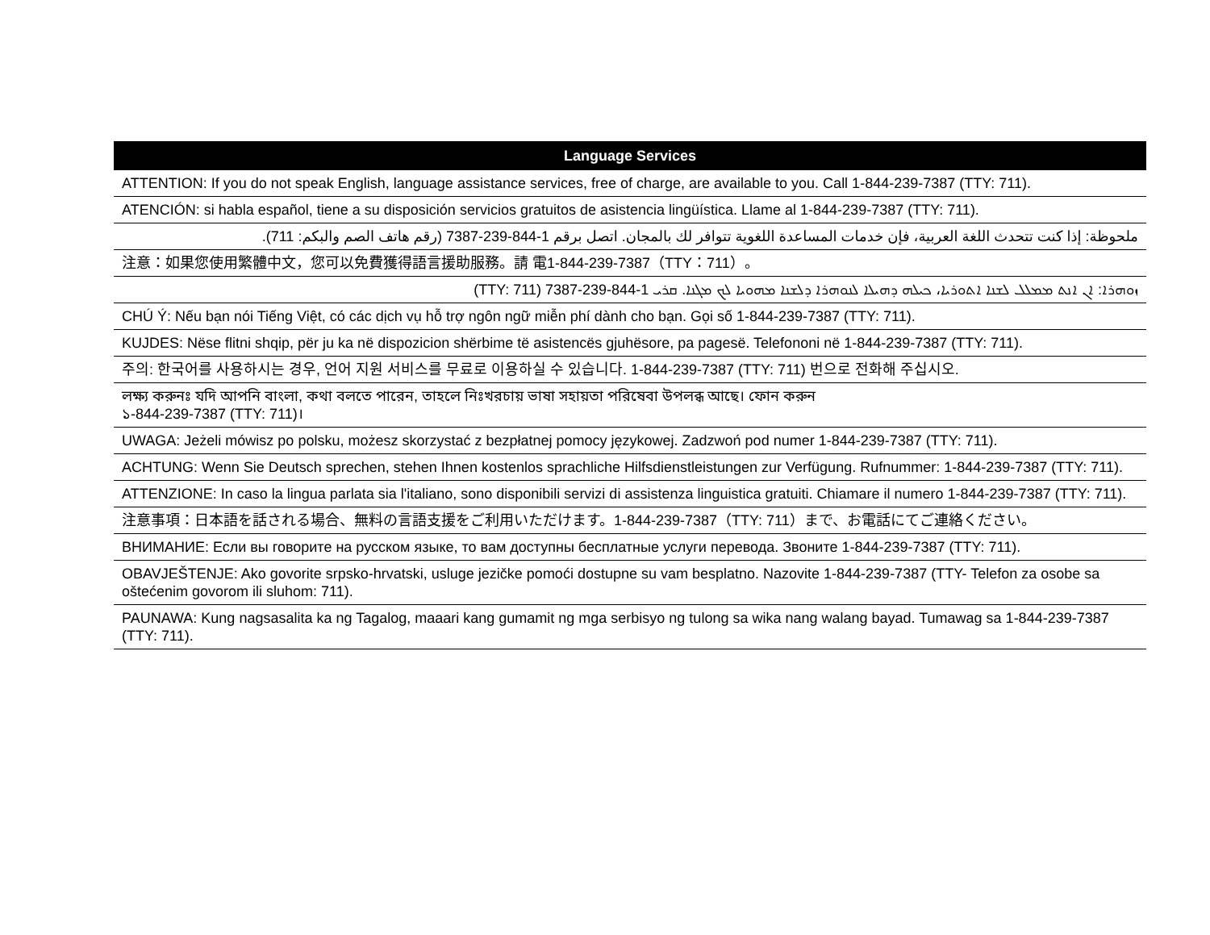| Language Services |
| --- |
| ATTENTION: If you do not speak English, language assistance services, free of charge, are available to you. Call 1-844-239-7387 (TTY: 711). |
| ATENCIÓN: si habla español, tiene a su disposición servicios gratuitos de asistencia lingüística. Llame al 1-844-239-7387 (TTY: 711). |
| ملحوظة: إذا كنت تتحدث اللغة العربية، فإن خدمات المساعدة اللغوية تتوافر لك بالمجان. اتصل برقم 1-844-239-7387 (رقم هاتف الصم والبكم: 711). |
| 注意：如果您使用繁體中文，您可以免費獲得語言援助服務。請 電1-844-239-7387（TTY：711）。 |
| ܙܘܗܪܐ: ܐܢ ܐܢܬ ܡܡܠܠ ܠܫܢܐ ܐܬܘܪܝܐ، ܟܝܠܗ ܕܗܝܠܐ ܠܢܘܗܪܐ ܕܠܫܢܐ ܡܗܘܝܐ ܠܟ ܡܓܢܐ. ܩܪܝ 1-844-239-7387 (TTY: 711) |
| CHÚ Ý: Nếu bạn nói Tiếng Việt, có các dịch vụ hỗ trợ ngôn ngữ miễn phí dành cho bạn. Gọi số 1-844-239-7387 (TTY: 711). |
| KUJDES: Nëse flitni shqip, për ju ka në dispozicion shërbime të asistencës gjuhësore, pa pagesë. Telefononi në 1-844-239-7387 (TTY: 711). |
| 주의: 한국어를 사용하시는 경우, 언어 지원 서비스를 무료로 이용하실 수 있습니다. 1-844-239-7387 (TTY: 711) 번으로 전화해 주십시오. |
| লক্ষ্য করুনঃ যদি আপনি বাংলা, কথা বলতে পারেন, তাহলে নিঃখরচায় ভাষা সহায়তা পরিষেবা উপলব্ধ আছে। ফোন করুন ১-844-239-7387 (TTY: 711)। |
| UWAGA: Jeżeli mówisz po polsku, możesz skorzystać z bezpłatnej pomocy językowej. Zadzwoń pod numer 1-844-239-7387 (TTY: 711). |
| ACHTUNG: Wenn Sie Deutsch sprechen, stehen Ihnen kostenlos sprachliche Hilfsdienstleistungen zur Verfügung. Rufnummer: 1-844-239-7387 (TTY: 711). |
| ATTENZIONE: In caso la lingua parlata sia l'italiano, sono disponibili servizi di assistenza linguistica gratuiti. Chiamare il numero 1-844-239-7387 (TTY: 711). |
| 注意事項：日本語を話される場合、無料の言語支援をご利用いただけます。1-844-239-7387（TTY: 711）まで、お電話にてご連絡ください。 |
| ВНИМАНИЕ: Если вы говорите на русском языке, то вам доступны бесплатные услуги перевода. Звоните 1-844-239-7387 (TTY: 711). |
| OBAVJEŠTENJE: Ako govorite srpsko-hrvatski, usluge jezičke pomoći dostupne su vam besplatno. Nazovite 1-844-239-7387 (TTY- Telefon za osobe sa oštećenim govorom ili sluhom: 711). |
| PAUNAWA: Kung nagsasalita ka ng Tagalog, maaari kang gumamit ng mga serbisyo ng tulong sa wika nang walang bayad. Tumawag sa 1-844-239-7387 (TTY: 711). |